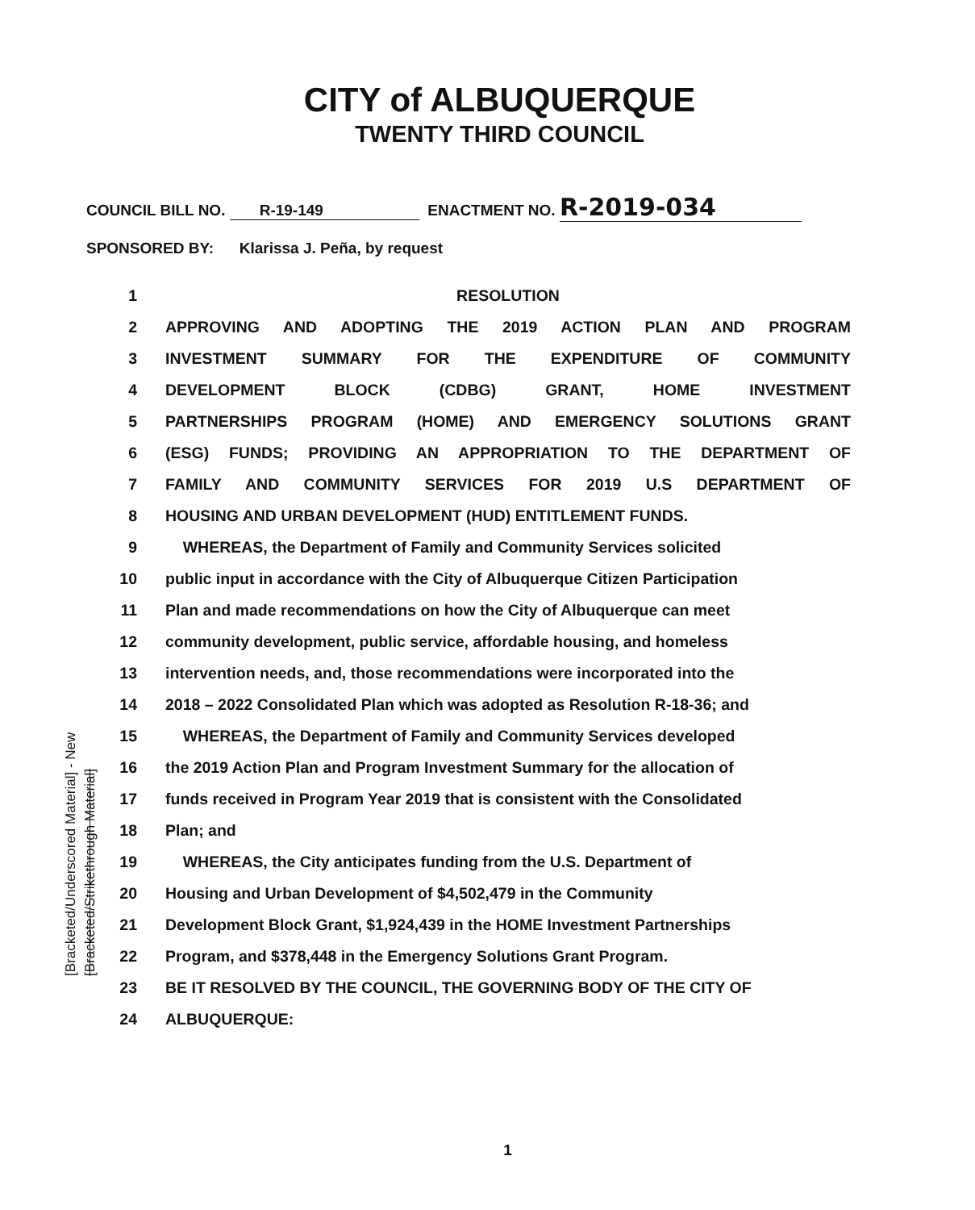CITY of ALBUQUERQUE
TWENTY THIRD COUNCIL
COUNCIL BILL NO. R-19-149 ENACTMENT NO. R-2019-034
SPONSORED BY: Klarissa J. Peña, by request
[Bracketed/Underscored Material] - New [Bracketed/Strikethrough Material]
1 RESOLUTION
2 APPROVING AND ADOPTING THE 2019 ACTION PLAN AND PROGRAM
3 INVESTMENT SUMMARY FOR THE EXPENDITURE OF COMMUNITY
4 DEVELOPMENT BLOCK (CDBG) GRANT, HOME INVESTMENT
5 PARTNERSHIPS PROGRAM (HOME) AND EMERGENCY SOLUTIONS GRANT
6 (ESG) FUNDS; PROVIDING AN APPROPRIATION TO THE DEPARTMENT OF
7 FAMILY AND COMMUNITY SERVICES FOR 2019 U.S DEPARTMENT OF
8 HOUSING AND URBAN DEVELOPMENT (HUD) ENTITLEMENT FUNDS.
9 WHEREAS, the Department of Family and Community Services solicited
10
public input in accordance with the City of Albuquerque Citizen Participation
11 Plan and made recommendations on how the City of Albuquerque can meet
12 community development, public service, affordable housing, and homeless
13
intervention needs, and, those recommendations were incorporated into the
14
2018 – 2022 Consolidated Plan which was adopted as Resolution R-18-36; and
15 WHEREAS, the Department of Family and Community Services developed
16
the 2019 Action Plan and Program Investment Summary for the allocation of
17
funds received in Program Year 2019 that is consistent with the Consolidated
18 Plan; and
19 WHEREAS, the City anticipates funding from the U.S. Department of
20 Housing and Urban Development of $4,502,479 in the Community
21 Development Block Grant, $1,924,439 in the HOME Investment Partnerships
22 Program, and $378,448 in the Emergency Solutions Grant Program.
23 BE IT RESOLVED BY THE COUNCIL, THE GOVERNING BODY OF THE CITY OF
24 ALBUQUERQUE:
1